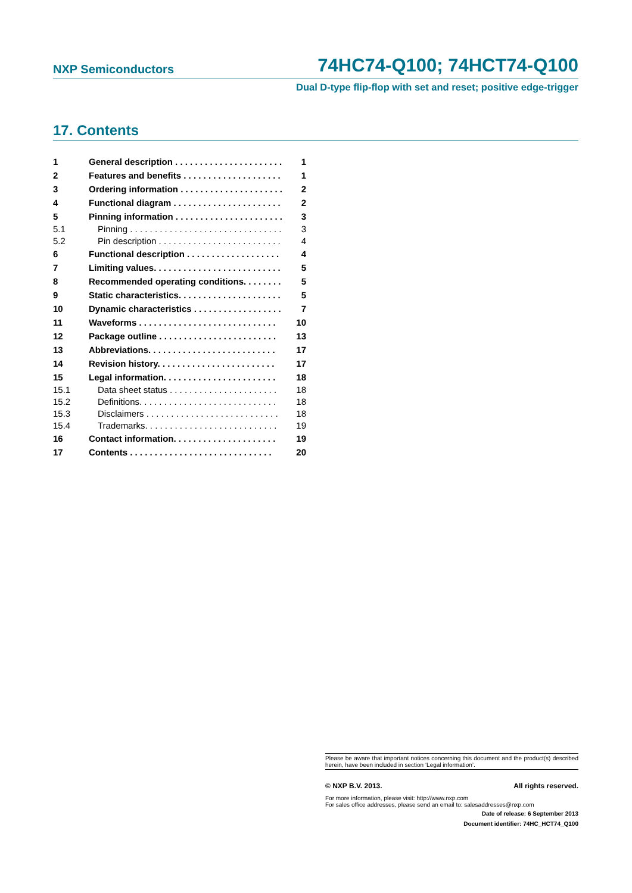NXP Semiconductors 74HC74-Q100; 74HCT74-Q100
Dual D-type flip-flop with set and reset; positive edge-trigger
17. Contents
1 General description . . . . . . . . . . . . . . . . . . . . . . 1
2 Features and benefits . . . . . . . . . . . . . . . . . . . . 1
3 Ordering information . . . . . . . . . . . . . . . . . . . . . 2
4 Functional diagram . . . . . . . . . . . . . . . . . . . . . . 2
5 Pinning information . . . . . . . . . . . . . . . . . . . . . . 3
5.1 Pinning . . . . . . . . . . . . . . . . . . . . . . . . . . . . . . . 3
5.2 Pin description . . . . . . . . . . . . . . . . . . . . . . . . . 4
6 Functional description . . . . . . . . . . . . . . . . . . . 4
7 Limiting values. . . . . . . . . . . . . . . . . . . . . . . . . . 5
8 Recommended operating conditions. . . . . . . . 5
9 Static characteristics. . . . . . . . . . . . . . . . . . . . . 5
10 Dynamic characteristics . . . . . . . . . . . . . . . . . . 7
11 Waveforms . . . . . . . . . . . . . . . . . . . . . . . . . . . . 10
12 Package outline . . . . . . . . . . . . . . . . . . . . . . . . 13
13 Abbreviations. . . . . . . . . . . . . . . . . . . . . . . . . . 17
14 Revision history. . . . . . . . . . . . . . . . . . . . . . . . 17
15 Legal information. . . . . . . . . . . . . . . . . . . . . . . 18
15.1 Data sheet status . . . . . . . . . . . . . . . . . . . . . . 18
15.2 Definitions. . . . . . . . . . . . . . . . . . . . . . . . . . . . 18
15.3 Disclaimers . . . . . . . . . . . . . . . . . . . . . . . . . . . 18
15.4 Trademarks. . . . . . . . . . . . . . . . . . . . . . . . . . . 19
16 Contact information. . . . . . . . . . . . . . . . . . . . . 19
17 Contents . . . . . . . . . . . . . . . . . . . . . . . . . . . . . 20
Please be aware that important notices concerning this document and the product(s) described herein, have been included in section ‘Legal information’.
© NXP B.V. 2013. All rights reserved.
For more information, please visit: http://www.nxp.com
For sales office addresses, please send an email to: salesaddresses@nxp.com
Date of release: 6 September 2013
Document identifier: 74HC_HCT74_Q100